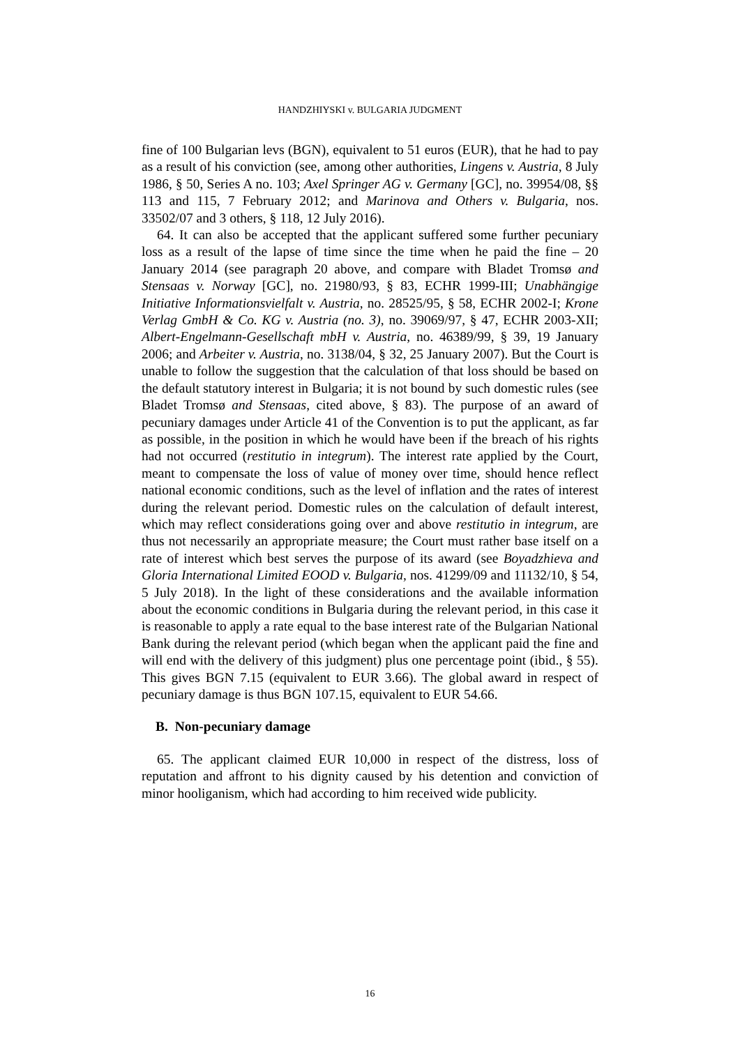HANDZHIYSKI v. BULGARIA JUDGMENT
fine of 100 Bulgarian levs (BGN), equivalent to 51 euros (EUR), that he had to pay as a result of his conviction (see, among other authorities, Lingens v. Austria, 8 July 1986, § 50, Series A no. 103; Axel Springer AG v. Germany [GC], no. 39954/08, §§ 113 and 115, 7 February 2012; and Marinova and Others v. Bulgaria, nos. 33502/07 and 3 others, § 118, 12 July 2016).
64. It can also be accepted that the applicant suffered some further pecuniary loss as a result of the lapse of time since the time when he paid the fine – 20 January 2014 (see paragraph 20 above, and compare with Bladet Tromsø and Stensaas v. Norway [GC], no. 21980/93, § 83, ECHR 1999-III; Unabhängige Initiative Informationsvielfalt v. Austria, no. 28525/95, § 58, ECHR 2002-I; Krone Verlag GmbH & Co. KG v. Austria (no. 3), no. 39069/97, § 47, ECHR 2003-XII; Albert-Engelmann-Gesellschaft mbH v. Austria, no. 46389/99, § 39, 19 January 2006; and Arbeiter v. Austria, no. 3138/04, § 32, 25 January 2007). But the Court is unable to follow the suggestion that the calculation of that loss should be based on the default statutory interest in Bulgaria; it is not bound by such domestic rules (see Bladet Tromsø and Stensaas, cited above, § 83). The purpose of an award of pecuniary damages under Article 41 of the Convention is to put the applicant, as far as possible, in the position in which he would have been if the breach of his rights had not occurred (restitutio in integrum). The interest rate applied by the Court, meant to compensate the loss of value of money over time, should hence reflect national economic conditions, such as the level of inflation and the rates of interest during the relevant period. Domestic rules on the calculation of default interest, which may reflect considerations going over and above restitutio in integrum, are thus not necessarily an appropriate measure; the Court must rather base itself on a rate of interest which best serves the purpose of its award (see Boyadzhieva and Gloria International Limited EOOD v. Bulgaria, nos. 41299/09 and 11132/10, § 54, 5 July 2018). In the light of these considerations and the available information about the economic conditions in Bulgaria during the relevant period, in this case it is reasonable to apply a rate equal to the base interest rate of the Bulgarian National Bank during the relevant period (which began when the applicant paid the fine and will end with the delivery of this judgment) plus one percentage point (ibid., § 55). This gives BGN 7.15 (equivalent to EUR 3.66). The global award in respect of pecuniary damage is thus BGN 107.15, equivalent to EUR 54.66.
B. Non-pecuniary damage
65. The applicant claimed EUR 10,000 in respect of the distress, loss of reputation and affront to his dignity caused by his detention and conviction of minor hooliganism, which had according to him received wide publicity.
16